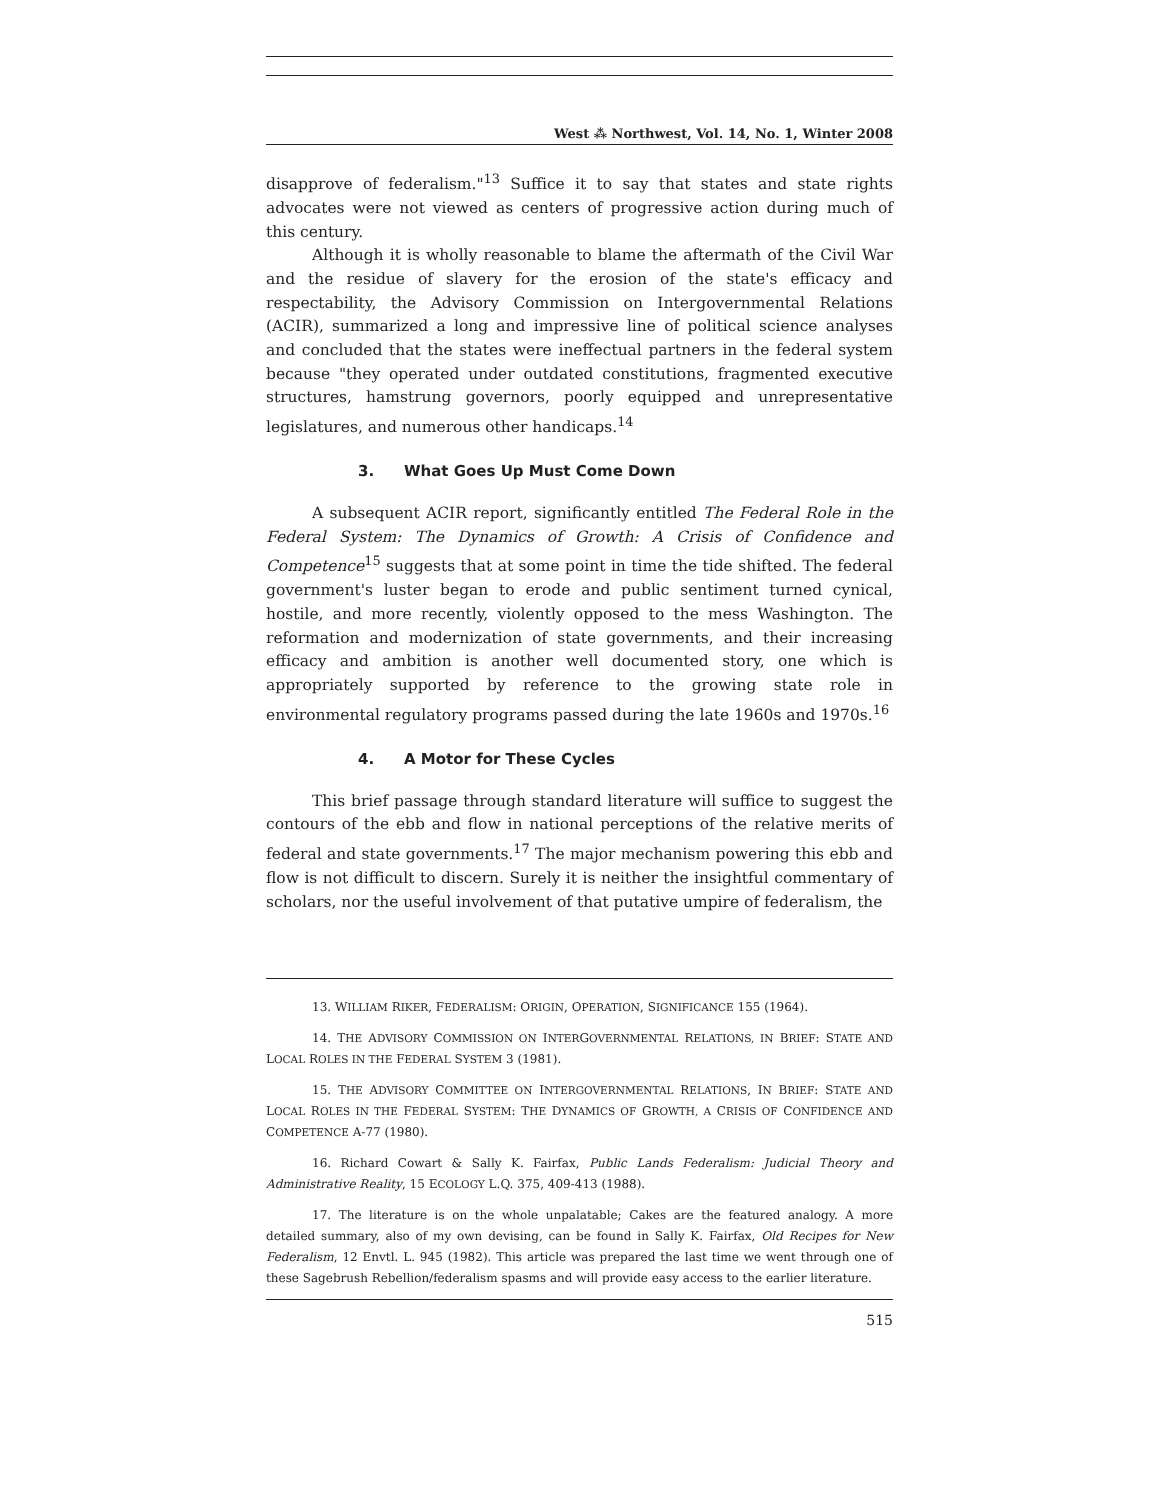West ⁂ Northwest, Vol. 14, No. 1, Winter 2008
disapprove of federalism."<sup>13</sup> Suffice it to say that states and state rights advocates were not viewed as centers of progressive action during much of this century.
Although it is wholly reasonable to blame the aftermath of the Civil War and the residue of slavery for the erosion of the state's efficacy and respectability, the Advisory Commission on Intergovernmental Relations (ACIR), summarized a long and impressive line of political science analyses and concluded that the states were ineffectual partners in the federal system because "they operated under outdated constitutions, fragmented executive structures, hamstrung governors, poorly equipped and unrepresentative legislatures, and numerous other handicaps.<sup>14</sup>
3. What Goes Up Must Come Down
A subsequent ACIR report, significantly entitled The Federal Role in the Federal System: The Dynamics of Growth: A Crisis of Confidence and Competence<sup>15</sup> suggests that at some point in time the tide shifted. The federal government's luster began to erode and public sentiment turned cynical, hostile, and more recently, violently opposed to the mess Washington. The reformation and modernization of state governments, and their increasing efficacy and ambition is another well documented story, one which is appropriately supported by reference to the growing state role in environmental regulatory programs passed during the late 1960s and 1970s.<sup>16</sup>
4. A Motor for These Cycles
This brief passage through standard literature will suffice to suggest the contours of the ebb and flow in national perceptions of the relative merits of federal and state governments.<sup>17</sup> The major mechanism powering this ebb and flow is not difficult to discern. Surely it is neither the insightful commentary of scholars, nor the useful involvement of that putative umpire of federalism, the
13. WILLIAM RIKER, FEDERALISM: ORIGIN, OPERATION, SIGNIFICANCE 155 (1964).
14. THE ADVISORY COMMISSION ON INTERGOVERNMENTAL RELATIONS, IN BRIEF: STATE AND LOCAL ROLES IN THE FEDERAL SYSTEM 3 (1981).
15. THE ADVISORY COMMITTEE ON INTERGOVERNMENTAL RELATIONS, IN BRIEF: STATE AND LOCAL ROLES IN THE FEDERAL SYSTEM: THE DYNAMICS OF GROWTH, A CRISIS OF CONFIDENCE AND COMPETENCE A-77 (1980).
16. Richard Cowart & Sally K. Fairfax, Public Lands Federalism: Judicial Theory and Administrative Reality, 15 ECOLOGY L.Q. 375, 409-413 (1988).
17. The literature is on the whole unpalatable; Cakes are the featured analogy. A more detailed summary, also of my own devising, can be found in Sally K. Fairfax, Old Recipes for New Federalism, 12 Envtl. L. 945 (1982). This article was prepared the last time we went through one of these Sagebrush Rebellion/federalism spasms and will provide easy access to the earlier literature.
515